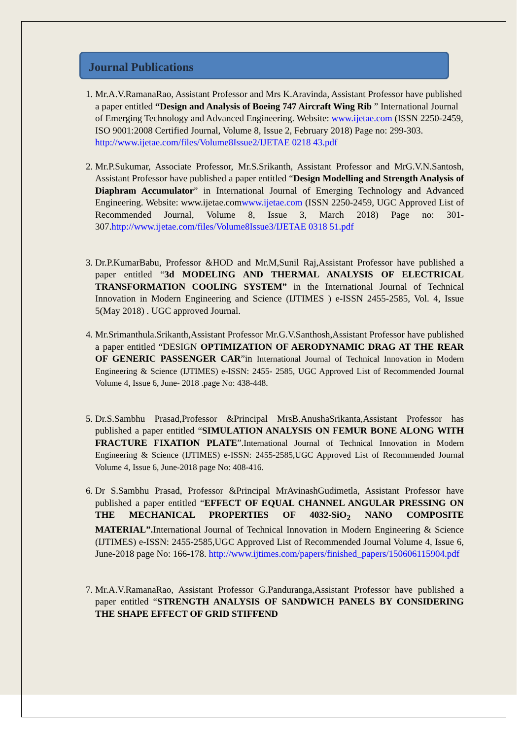Journal Publications
1. Mr.A.V.RamanaRao, Assistant Professor and Mrs K.Aravinda, Assistant Professor have published a paper entitled “Design and Analysis of Boeing 747 Aircraft Wing Rib ” International Journal of Emerging Technology and Advanced Engineering. Website: www.ijetae.com (ISSN 2250-2459, ISO 9001:2008 Certified Journal, Volume 8, Issue 2, February 2018) Page no: 299-303. http://www.ijetae.com/files/Volume8Issue2/IJETAE 0218 43.pdf
2. Mr.P.Sukumar, Associate Professor, Mr.S.Srikanth, Assistant Professor and MrG.V.N.Santosh, Assistant Professor have published a paper entitled “Design Modelling and Strength Analysis of Diaphram Accumulator” in International Journal of Emerging Technology and Advanced Engineering. Website: www.ijetae.comwww.ijetae.com (ISSN 2250-2459, UGC Approved List of Recommended Journal, Volume 8, Issue 3, March 2018) Page no: 301-307.http://www.ijetae.com/files/Volume8Issue3/IJETAE 0318 51.pdf
3. Dr.P.KumarBabu, Professor &HOD and Mr.M,Sunil Raj,Assistant Professor have published a paper entitled “3d MODELING AND THERMAL ANALYSIS OF ELECTRICAL TRANSFORMATION COOLING SYSTEM” in the International Journal of Technical Innovation in Modern Engineering and Science (IJTIMES ) e-ISSN 2455-2585, Vol. 4, Issue 5(May 2018) . UGC approved Journal.
4. Mr.Srimanthula.Srikanth,Assistant Professor Mr.G.V.Santhosh,Assistant Professor have published a paper entitled “DESIGN OPTIMIZATION OF AERODYNAMIC DRAG AT THE REAR OF GENERIC PASSENGER CAR”in International Journal of Technical Innovation in Modern Engineering & Science (IJTIMES) e-ISSN: 2455- 2585, UGC Approved List of Recommended Journal Volume 4, Issue 6, June- 2018 .page No: 438-448.
5. Dr.S.Sambhu Prasad,Professor &Principal MrsB.AnushaSrikanta,Assistant Professor has published a paper entitled “SIMULATION ANALYSIS ON FEMUR BONE ALONG WITH FRACTURE FIXATION PLATE”.International Journal of Technical Innovation in Modern Engineering & Science (IJTIMES) e-ISSN: 2455-2585,UGC Approved List of Recommended Journal Volume 4, Issue 6, June-2018 page No: 408-416.
6. Dr S.Sambhu Prasad, Professor &Principal MrAvinashGudimetla, Assistant Professor have published a paper entitled “EFFECT OF EQUAL CHANNEL ANGULAR PRESSING ON THE MECHANICAL PROPERTIES OF 4032-SiO<sub>2</sub> NANO COMPOSITE MATERIAL”. International Journal of Technical Innovation in Modern Engineering & Science (IJTIMES) e-ISSN: 2455-2585,UGC Approved List of Recommended Journal Volume 4, Issue 6, June-2018 page No: 166-178. http://www.ijtimes.com/papers/finished_papers/150606115904.pdf
7. Mr.A.V.RamanaRao, Assistant Professor G.Panduranga,Assistant Professor have published a paper entitled “STRENGTH ANALYSIS OF SANDWICH PANELS BY CONSIDERING THE SHAPE EFFECT OF GRID STIFFEND